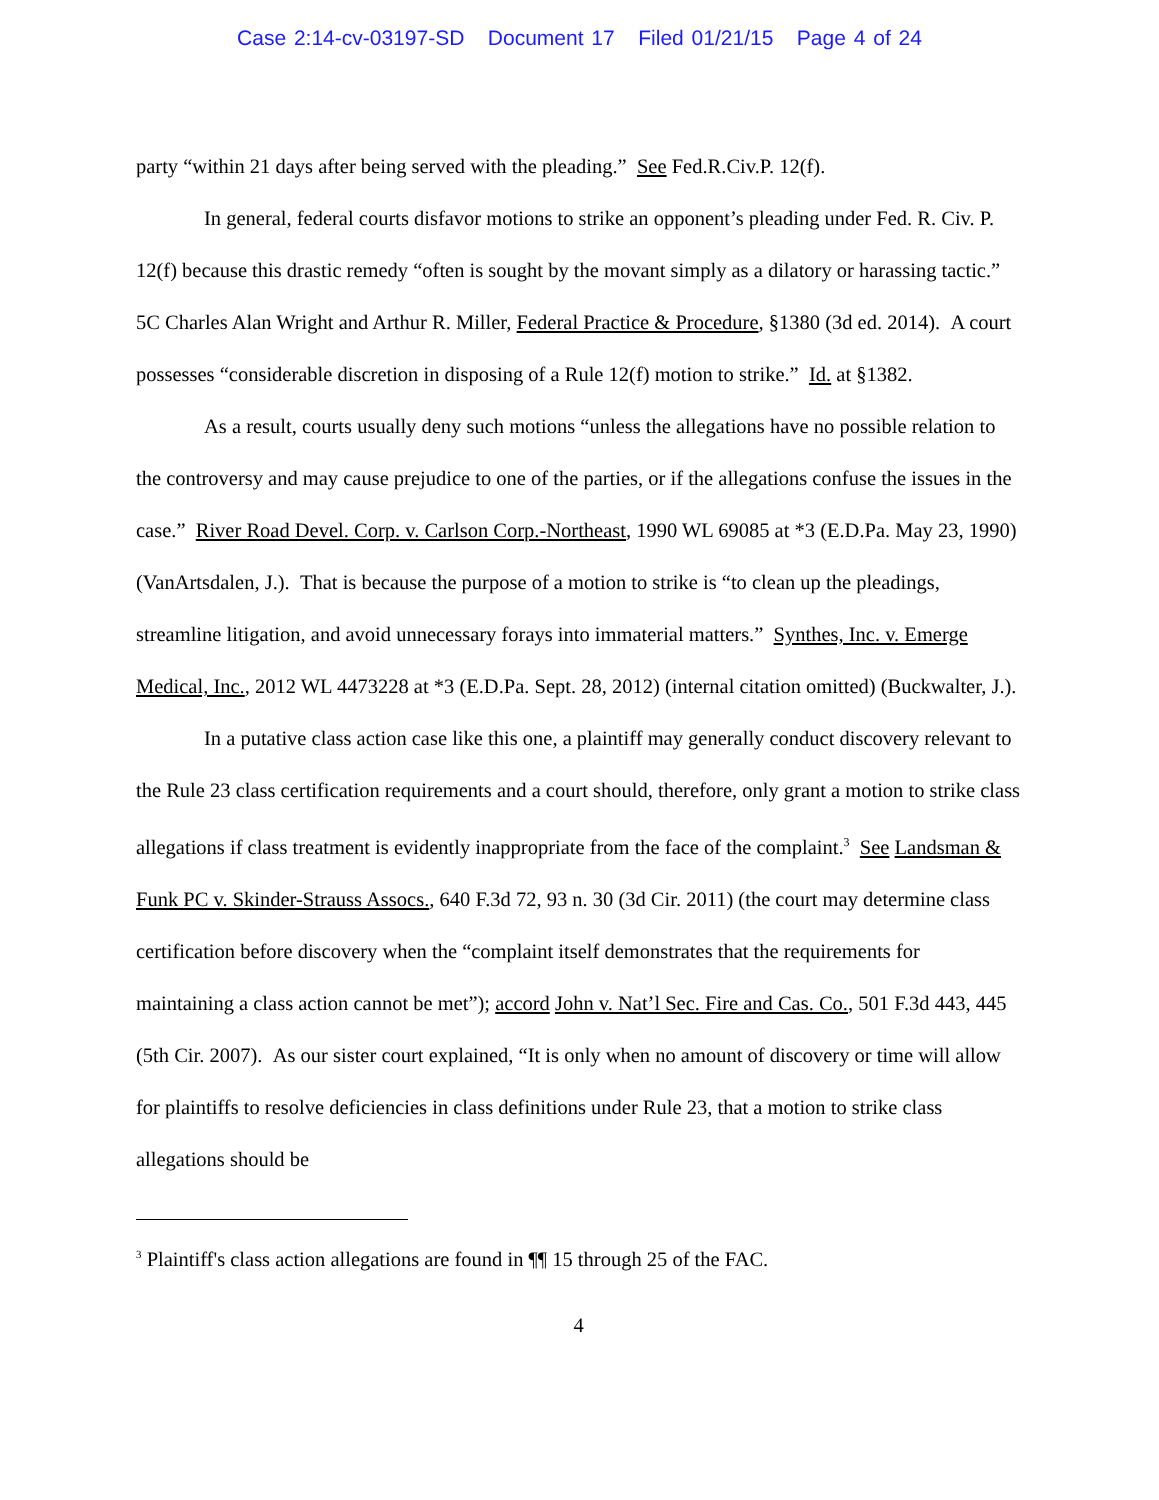Case 2:14-cv-03197-SD Document 17 Filed 01/21/15 Page 4 of 24
party “within 21 days after being served with the pleading.” See Fed.R.Civ.P. 12(f).
In general, federal courts disfavor motions to strike an opponent’s pleading under Fed. R. Civ. P. 12(f) because this drastic remedy “often is sought by the movant simply as a dilatory or harassing tactic.” 5C Charles Alan Wright and Arthur R. Miller, Federal Practice & Procedure, §1380 (3d ed. 2014). A court possesses “considerable discretion in disposing of a Rule 12(f) motion to strike.” Id. at §1382.
As a result, courts usually deny such motions “unless the allegations have no possible relation to the controversy and may cause prejudice to one of the parties, or if the allegations confuse the issues in the case.” River Road Devel. Corp. v. Carlson Corp.-Northeast, 1990 WL 69085 at *3 (E.D.Pa. May 23, 1990) (VanArtsdalen, J.). That is because the purpose of a motion to strike is “to clean up the pleadings, streamline litigation, and avoid unnecessary forays into immaterial matters.” Synthes, Inc. v. Emerge Medical, Inc., 2012 WL 4473228 at *3 (E.D.Pa. Sept. 28, 2012) (internal citation omitted) (Buckwalter, J.).
In a putative class action case like this one, a plaintiff may generally conduct discovery relevant to the Rule 23 class certification requirements and a court should, therefore, only grant a motion to strike class allegations if class treatment is evidently inappropriate from the face of the complaint.<sup>3</sup> See Landsman & Funk PC v. Skinder-Strauss Assocs., 640 F.3d 72, 93 n. 30 (3d Cir. 2011) (the court may determine class certification before discovery when the “complaint itself demonstrates that the requirements for maintaining a class action cannot be met”); accord John v. Nat’l Sec. Fire and Cas. Co., 501 F.3d 443, 445 (5th Cir. 2007). As our sister court explained, “It is only when no amount of discovery or time will allow for plaintiffs to resolve deficiencies in class definitions under Rule 23, that a motion to strike class allegations should be
<sup>3</sup> Plaintiff's class action allegations are found in ¶¶ 15 through 25 of the FAC.
4